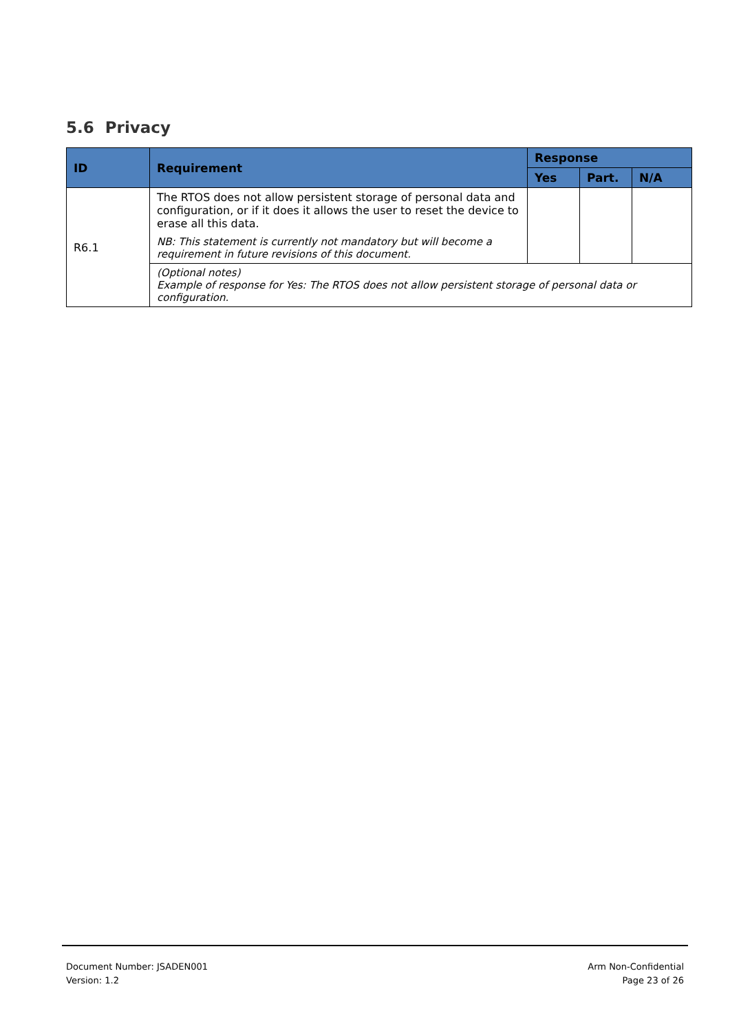5.6 Privacy
| ID | Requirement | Response | | |
| --- | --- | --- | --- | --- |
| | | Yes | Part. | N/A |
| R6.1 | The RTOS does not allow persistent storage of personal data and configuration, or if it does it allows the user to reset the device to erase all this data. NB: This statement is currently not mandatory but will become a requirement in future revisions of this document. | | | |
| | (Optional notes) Example of response for Yes: The RTOS does not allow persistent storage of personal data or configuration. | | | |
Document Number: JSADEN001
Version: 1.2
Arm Non-Confidential
Page 23 of 26